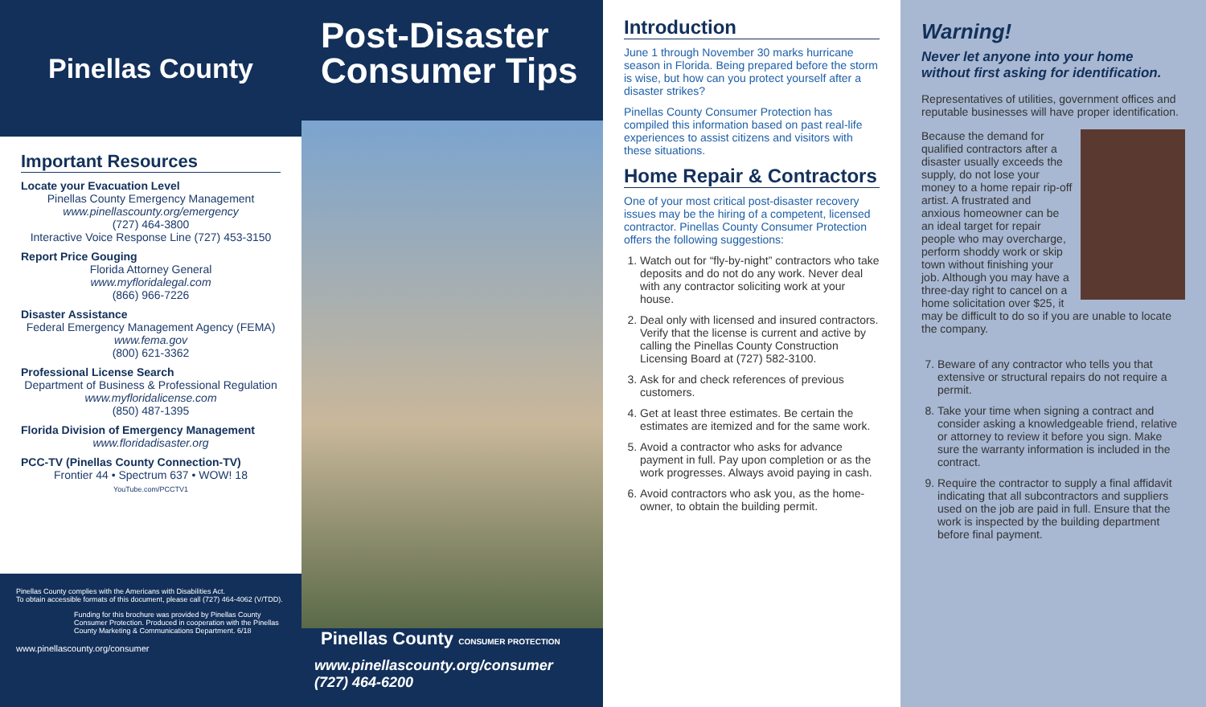Pinellas County
Important Resources
Locate your Evacuation Level
Pinellas County Emergency Management
www.pinellascounty.org/emergency
(727) 464-3800
Interactive Voice Response Line (727) 453-3150
Report Price Gouging
Florida Attorney General
www.myfloridalegal.com
(866) 966-7226
Disaster Assistance
Federal Emergency Management Agency (FEMA)
www.fema.gov
(800) 621-3362
Professional License Search
Department of Business & Professional Regulation
www.myfloridalicense.com
(850) 487-1395
Florida Division of Emergency Management
www.floridadisaster.org
PCC-TV (Pinellas County Connection-TV)
Frontier 44 • Spectrum 637 • WOW! 18
YouTube.com/PCCTV1
Pinellas County complies with the Americans with Disabilities Act.
To obtain accessible formats of this document, please call (727) 464-4062 (V/TDD).
Funding for this brochure was provided by Pinellas County Consumer Protection. Produced in cooperation with the Pinellas County Marketing & Communications Department. 6/18
www.pinellascounty.org/consumer
Post-Disaster
Consumer Tips
Pinellas County CONSUMER PROTECTION
www.pinellascounty.org/consumer
(727) 464-6200
Introduction
June 1 through November 30 marks hurricane season in Florida. Being prepared before the storm is wise, but how can you protect yourself after a disaster strikes?
Pinellas County Consumer Protection has compiled this information based on past real-life experiences to assist citizens and visitors with these situations.
Home Repair & Contractors
One of your most critical post-disaster recovery issues may be the hiring of a competent, licensed contractor. Pinellas County Consumer Protection offers the following suggestions:
1. Watch out for “fly-by-night” contractors who take deposits and do not do any work. Never deal with any contractor soliciting work at your house.
2. Deal only with licensed and insured contractors. Verify that the license is current and active by calling the Pinellas County Construction Licensing Board at (727) 582-3100.
3. Ask for and check references of previous customers.
4. Get at least three estimates. Be certain the estimates are itemized and for the same work.
5. Avoid a contractor who asks for advance payment in full. Pay upon completion or as the work progresses. Always avoid paying in cash.
6. Avoid contractors who ask you, as the home-owner, to obtain the building permit.
Warning!
Never let anyone into your home without first asking for identification.
Representatives of utilities, government offices and reputable businesses will have proper identification.
Because the demand for qualified contractors after a disaster usually exceeds the supply, do not lose your money to a home repair rip-off artist. A frustrated and anxious homeowner can be an ideal target for repair people who may overcharge, perform shoddy work or skip town without finishing your job. Although you may have a three-day right to cancel on a home solicitation over $25, it may be difficult to do so if you are unable to locate the company.
7. Beware of any contractor who tells you that extensive or structural repairs do not require a permit.
8. Take your time when signing a contract and consider asking a knowledgeable friend, relative or attorney to review it before you sign. Make sure the warranty information is included in the contract.
9. Require the contractor to supply a final affidavit indicating that all subcontractors and suppliers used on the job are paid in full. Ensure that the work is inspected by the building department before final payment.